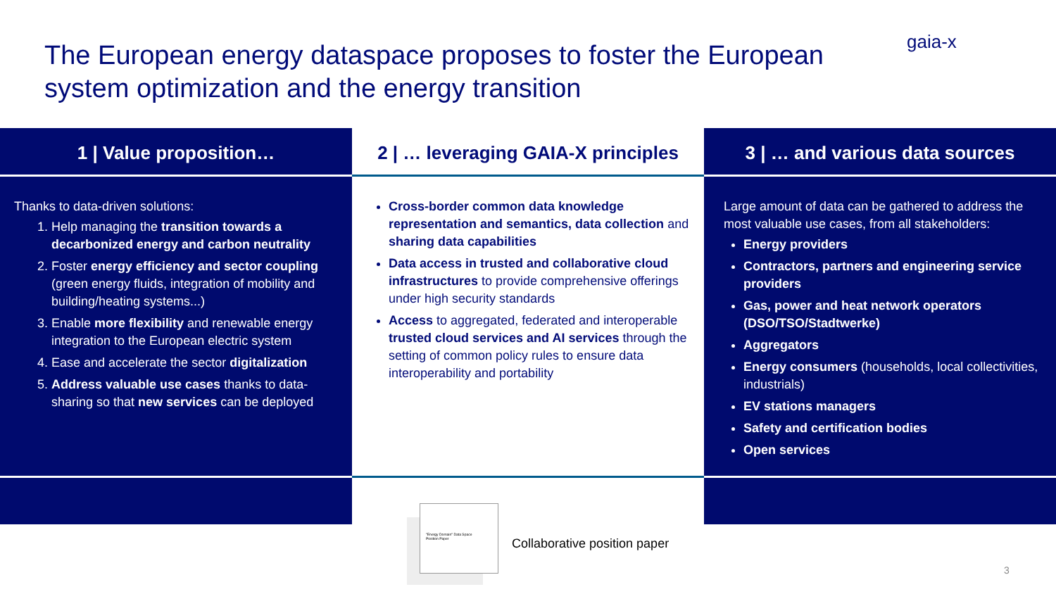The European energy dataspace proposes to foster the European system optimization and the energy transition
gaia-x
1 | Value proposition…
Thanks to data-driven solutions:
1. Help managing the transition towards a decarbonized energy and carbon neutrality
2. Foster energy efficiency and sector coupling (green energy fluids, integration of mobility and building/heating systems...)
3. Enable more flexibility and renewable energy integration to the European electric system
4. Ease and accelerate the sector digitalization
5. Address valuable use cases thanks to data-sharing so that new services can be deployed
2 | … leveraging GAIA-X principles
Cross-border common data knowledge representation and semantics, data collection and sharing data capabilities
Data access in trusted and collaborative cloud infrastructures to provide comprehensive offerings under high security standards
Access to aggregated, federated and interoperable trusted cloud services and AI services through the setting of common policy rules to ensure data interoperability and portability
3 | … and various data sources
Large amount of data can be gathered to address the most valuable use cases, from all stakeholders:
Energy providers
Contractors, partners and engineering service providers
Gas, power and heat network operators (DSO/TSO/Stadtwerke)
Aggregators
Energy consumers (households, local collectivities, industrials)
EV stations managers
Safety and certification bodies
Open services
"Energy Domain" Data Space
Position Paper
Collaborative position paper
3